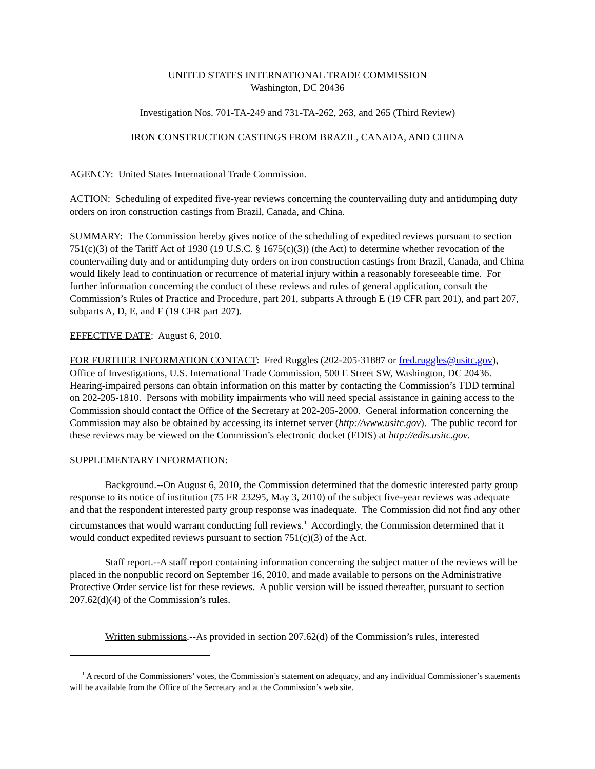UNITED STATES INTERNATIONAL TRADE COMMISSION
Washington, DC 20436
Investigation Nos. 701-TA-249 and 731-TA-262, 263, and 265 (Third Review)
IRON CONSTRUCTION CASTINGS FROM BRAZIL, CANADA, AND CHINA
AGENCY: United States International Trade Commission.
ACTION: Scheduling of expedited five-year reviews concerning the countervailing duty and antidumping duty orders on iron construction castings from Brazil, Canada, and China.
SUMMARY: The Commission hereby gives notice of the scheduling of expedited reviews pursuant to section 751(c)(3) of the Tariff Act of 1930 (19 U.S.C. § 1675(c)(3)) (the Act) to determine whether revocation of the countervailing duty and or antidumping duty orders on iron construction castings from Brazil, Canada, and China would likely lead to continuation or recurrence of material injury within a reasonably foreseeable time. For further information concerning the conduct of these reviews and rules of general application, consult the Commission’s Rules of Practice and Procedure, part 201, subparts A through E (19 CFR part 201), and part 207, subparts A, D, E, and F (19 CFR part 207).
EFFECTIVE DATE: August 6, 2010.
FOR FURTHER INFORMATION CONTACT: Fred Ruggles (202-205-31887 or fred.ruggles@usitc.gov), Office of Investigations, U.S. International Trade Commission, 500 E Street SW, Washington, DC 20436. Hearing-impaired persons can obtain information on this matter by contacting the Commission’s TDD terminal on 202-205-1810. Persons with mobility impairments who will need special assistance in gaining access to the Commission should contact the Office of the Secretary at 202-205-2000. General information concerning the Commission may also be obtained by accessing its internet server (http://www.usitc.gov). The public record for these reviews may be viewed on the Commission’s electronic docket (EDIS) at http://edis.usitc.gov.
SUPPLEMENTARY INFORMATION:
Background.--On August 6, 2010, the Commission determined that the domestic interested party group response to its notice of institution (75 FR 23295, May 3, 2010) of the subject five-year reviews was adequate and that the respondent interested party group response was inadequate. The Commission did not find any other circumstances that would warrant conducting full reviews.<sup>1</sup> Accordingly, the Commission determined that it would conduct expedited reviews pursuant to section 751(c)(3) of the Act.
Staff report.--A staff report containing information concerning the subject matter of the reviews will be placed in the nonpublic record on September 16, 2010, and made available to persons on the Administrative Protective Order service list for these reviews. A public version will be issued thereafter, pursuant to section 207.62(d)(4) of the Commission’s rules.
Written submissions.--As provided in section 207.62(d) of the Commission’s rules, interested
<sup>1</sup> A record of the Commissioners’ votes, the Commission’s statement on adequacy, and any individual Commissioner’s statements will be available from the Office of the Secretary and at the Commission’s web site.